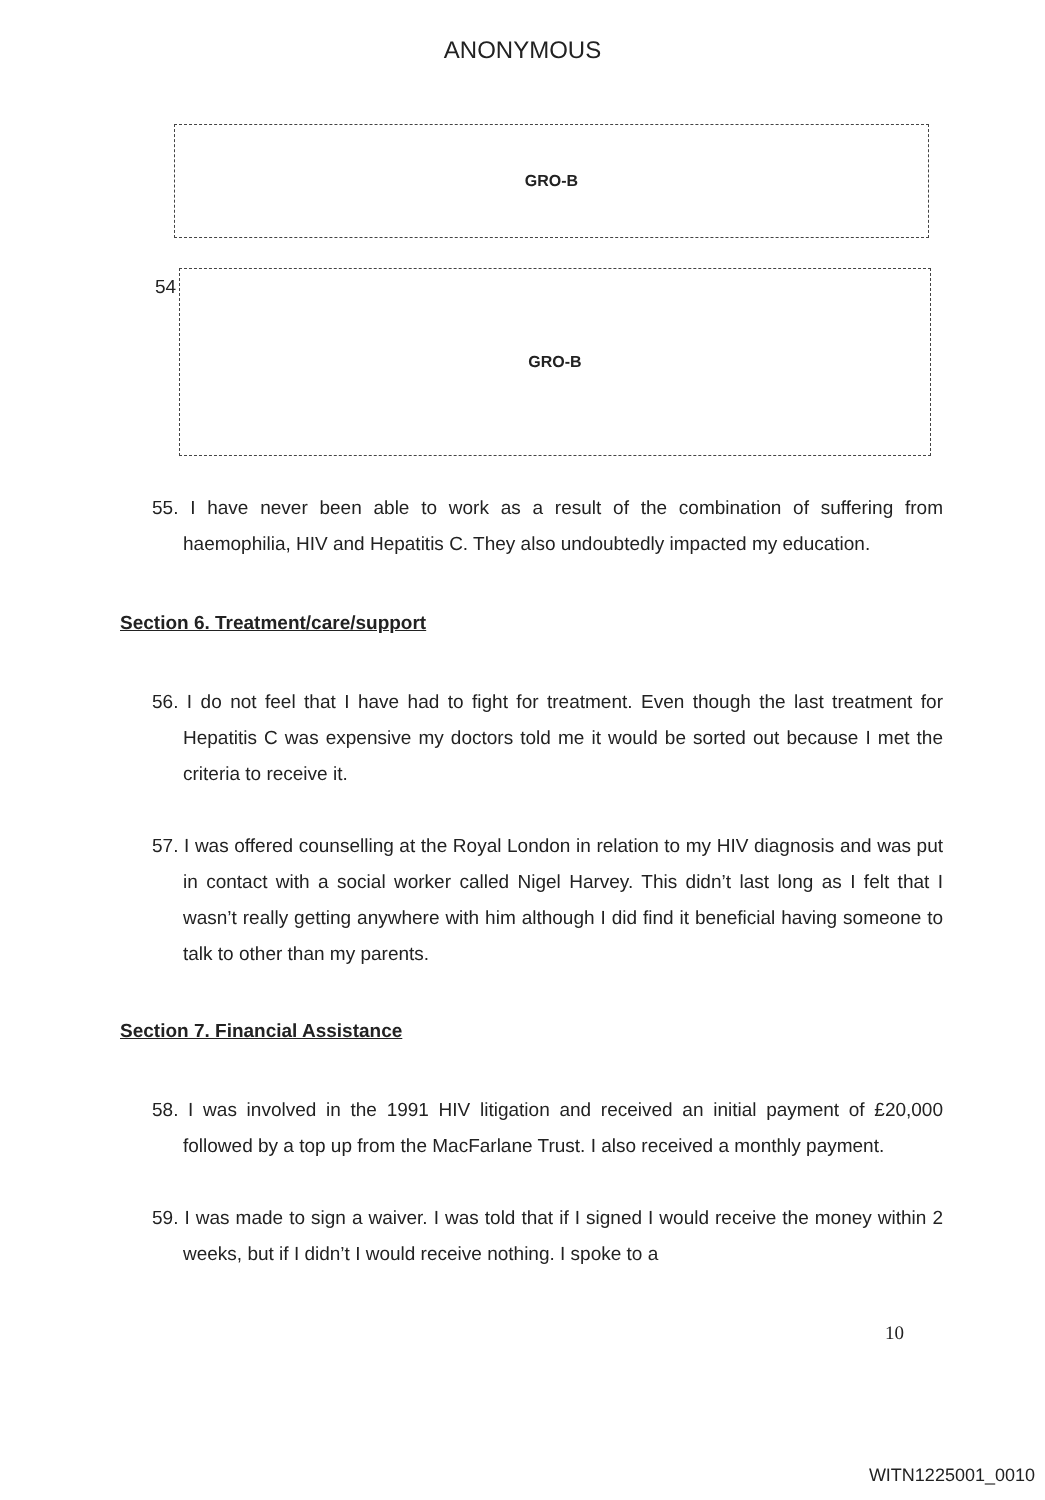ANONYMOUS
GRO-B
54
GRO-B
55. I have never been able to work as a result of the combination of suffering from haemophilia, HIV and Hepatitis C. They also undoubtedly impacted my education.
Section 6. Treatment/care/support
56. I do not feel that I have had to fight for treatment. Even though the last treatment for Hepatitis C was expensive my doctors told me it would be sorted out because I met the criteria to receive it.
57. I was offered counselling at the Royal London in relation to my HIV diagnosis and was put in contact with a social worker called Nigel Harvey. This didn’t last long as I felt that I wasn’t really getting anywhere with him although I did find it beneficial having someone to talk to other than my parents.
Section 7. Financial Assistance
58. I was involved in the 1991 HIV litigation and received an initial payment of £20,000 followed by a top up from the MacFarlane Trust. I also received a monthly payment.
59. I was made to sign a waiver. I was told that if I signed I would receive the money within 2 weeks, but if I didn’t I would receive nothing. I spoke to a
10
WITN1225001_0010